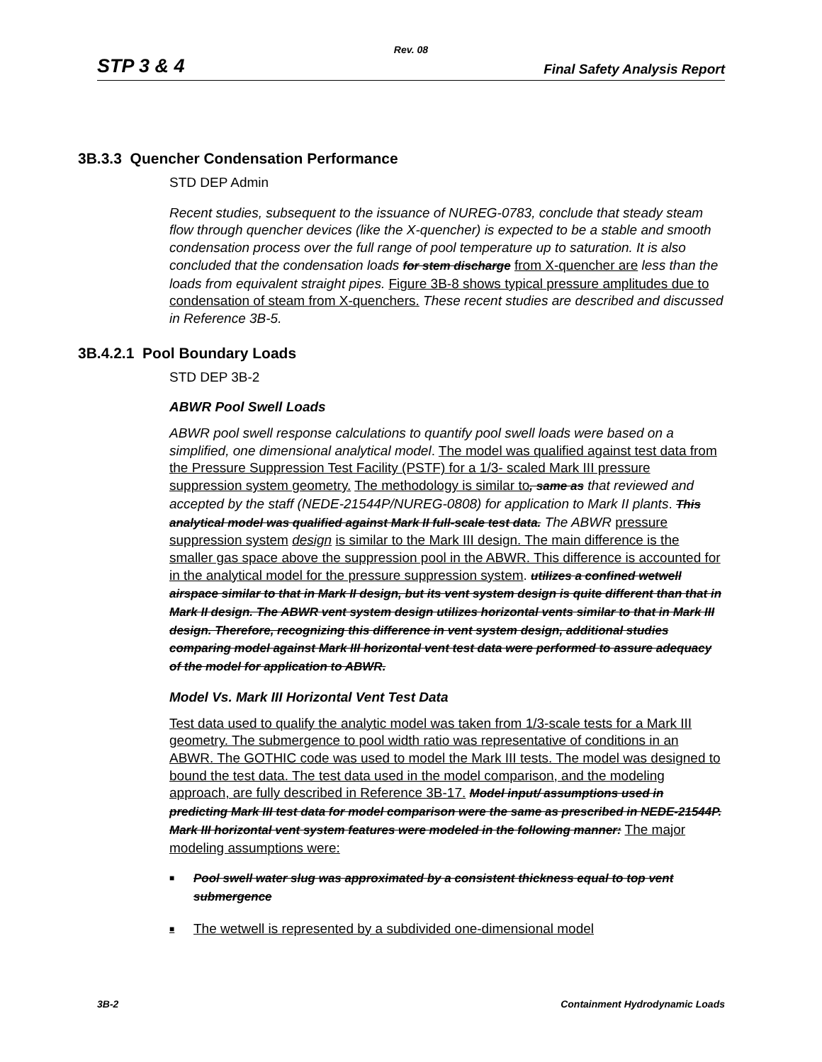Rev. 08
STP 3 & 4 Final Safety Analysis Report
3B.3.3 Quencher Condensation Performance
STD DEP Admin
Recent studies, subsequent to the issuance of NUREG-0783, conclude that steady steam flow through quencher devices (like the X-quencher) is expected to be a stable and smooth condensation process over the full range of pool temperature up to saturation. It is also concluded that the condensation loads for stem discharge from X-quencher are less than the loads from equivalent straight pipes. Figure 3B-8 shows typical pressure amplitudes due to condensation of steam from X-quenchers. These recent studies are described and discussed in Reference 3B-5.
3B.4.2.1 Pool Boundary Loads
STD DEP 3B-2
ABWR Pool Swell Loads
ABWR pool swell response calculations to quantify pool swell loads were based on a simplified, one dimensional analytical model. The model was qualified against test data from the Pressure Suppression Test Facility (PSTF) for a 1/3- scaled Mark III pressure suppression system geometry. The methodology is similar to, same as that reviewed and accepted by the staff (NEDE-21544P/NUREG-0808) for application to Mark II plants. This analytical model was qualified against Mark II full-scale test data. The ABWR pressure suppression system design is similar to the Mark III design. The main difference is the smaller gas space above the suppression pool in the ABWR. This difference is accounted for in the analytical model for the pressure suppression system. utilizes a confined wetwell airspace similar to that in Mark II design, but its vent system design is quite different than that in Mark II design. The ABWR vent system design utilizes horizontal vents similar to that in Mark III design. Therefore, recognizing this difference in vent system design, additional studies comparing model against Mark III horizontal vent test data were performed to assure adequacy of the model for application to ABWR.
Model Vs. Mark III Horizontal Vent Test Data
Test data used to qualify the analytic model was taken from 1/3-scale tests for a Mark III geometry. The submergence to pool width ratio was representative of conditions in an ABWR. The GOTHIC code was used to model the Mark III tests. The model was designed to bound the test data. The test data used in the model comparison, and the modeling approach, are fully described in Reference 3B-17. Model input/ assumptions used in predicting Mark III test data for model comparison were the same as prescribed in NEDE-21544P. Mark III horizontal vent system features were modeled in the following manner: The major modeling assumptions were:
■ Pool swell water slug was approximated by a consistent thickness equal to top vent submergence
■ The wetwell is represented by a subdivided one-dimensional model
3B-2 Containment Hydrodynamic Loads